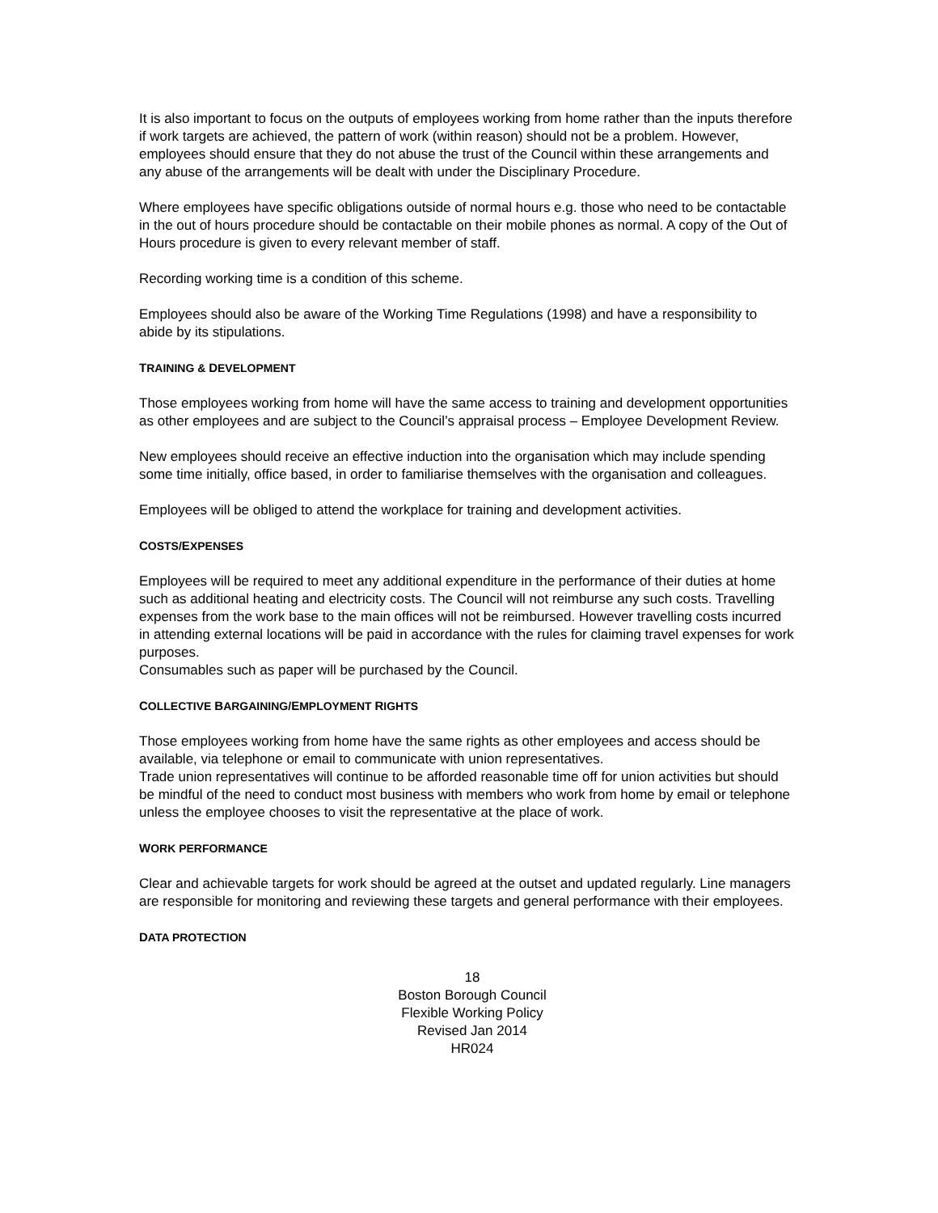It is also important to focus on the outputs of employees working from home rather than the inputs therefore if work targets are achieved, the pattern of work (within reason) should not be a problem. However, employees should ensure that they do not abuse the trust of the Council within these arrangements and any abuse of the arrangements will be dealt with under the Disciplinary Procedure.
Where employees have specific obligations outside of normal hours e.g. those who need to be contactable in the out of hours procedure should be contactable on their mobile phones as normal. A copy of the Out of Hours procedure is given to every relevant member of staff.
Recording working time is a condition of this scheme.
Employees should also be aware of the Working Time Regulations (1998) and have a responsibility to abide by its stipulations.
TRAINING & DEVELOPMENT
Those employees working from home will have the same access to training and development opportunities as other employees and are subject to the Council’s appraisal process – Employee Development Review.
New employees should receive an effective induction into the organisation which may include spending some time initially, office based, in order to familiarise themselves with the organisation and colleagues.
Employees will be obliged to attend the workplace for training and development activities.
COSTS/EXPENSES
Employees will be required to meet any additional expenditure in the performance of their duties at home such as additional heating and electricity costs. The Council will not reimburse any such costs. Travelling expenses from the work base to the main offices will not be reimbursed. However travelling costs incurred in attending external locations will be paid in accordance with the rules for claiming travel expenses for work purposes.
Consumables such as paper will be purchased by the Council.
COLLECTIVE BARGAINING/EMPLOYMENT RIGHTS
Those employees working from home have the same rights as other employees and access should be available, via telephone or email to communicate with union representatives.
Trade union representatives will continue to be afforded reasonable time off for union activities but should be mindful of the need to conduct most business with members who work from home by email or telephone unless the employee chooses to visit the representative at the place of work.
WORK PERFORMANCE
Clear and achievable targets for work should be agreed at the outset and updated regularly. Line managers are responsible for monitoring and reviewing these targets and general performance with their employees.
DATA PROTECTION
18
Boston Borough Council
Flexible Working Policy
Revised Jan 2014
HR024